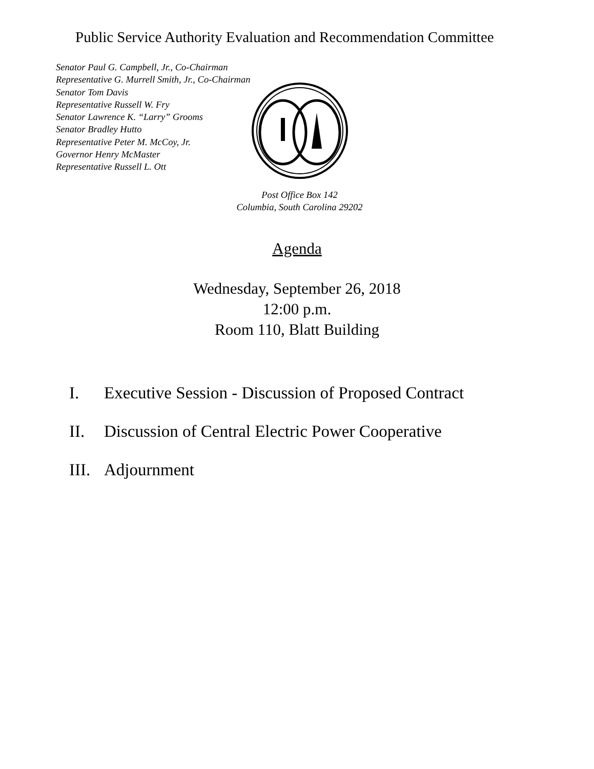Public Service Authority Evaluation and Recommendation Committee
Senator Paul G. Campbell, Jr., Co-Chairman
Representative G. Murrell Smith, Jr., Co-Chairman
Senator Tom Davis
Representative Russell W. Fry
Senator Lawrence K. “Larry” Grooms
Senator Bradley Hutto
Representative Peter M. McCoy, Jr.
Governor Henry McMaster
Representative Russell L. Ott
Post Office Box 142
Columbia, South Carolina 29202
Agenda
Wednesday, September 26, 2018
12:00 p.m.
Room 110, Blatt Building
I. Executive Session - Discussion of Proposed Contract
II. Discussion of Central Electric Power Cooperative
III. Adjournment